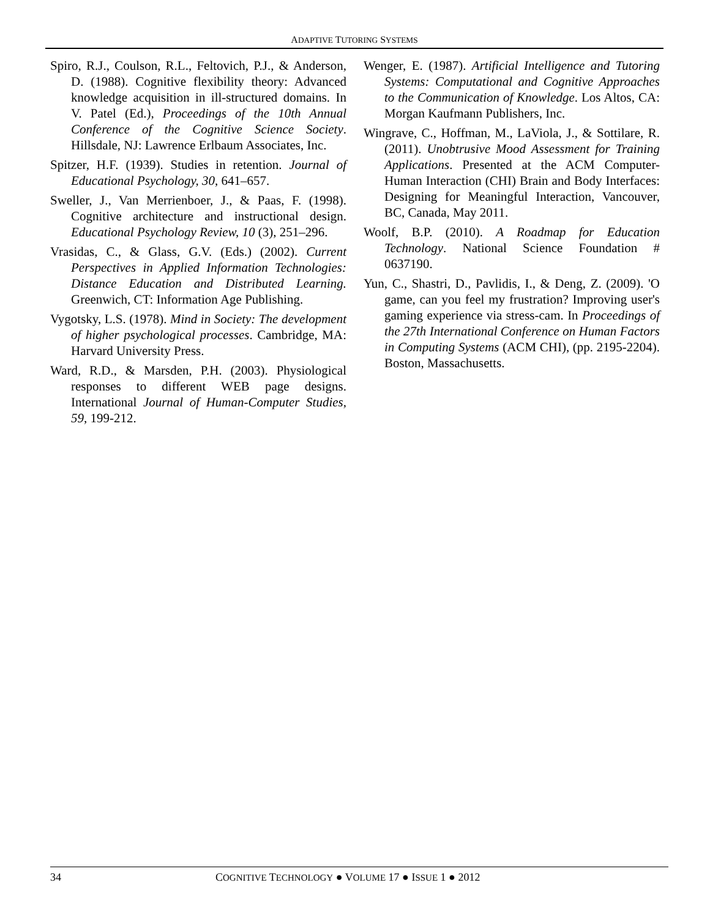ADAPTIVE TUTORING SYSTEMS
Spiro, R.J., Coulson, R.L., Feltovich, P.J., & Anderson, D. (1988). Cognitive flexibility theory: Advanced knowledge acquisition in ill-structured domains. In V. Patel (Ed.), Proceedings of the 10th Annual Conference of the Cognitive Science Society. Hillsdale, NJ: Lawrence Erlbaum Associates, Inc.
Spitzer, H.F. (1939). Studies in retention. Journal of Educational Psychology, 30, 641–657.
Sweller, J., Van Merrienboer, J., & Paas, F. (1998). Cognitive architecture and instructional design. Educational Psychology Review, 10 (3), 251–296.
Vrasidas, C., & Glass, G.V. (Eds.) (2002). Current Perspectives in Applied Information Technologies: Distance Education and Distributed Learning. Greenwich, CT: Information Age Publishing.
Vygotsky, L.S. (1978). Mind in Society: The development of higher psychological processes. Cambridge, MA: Harvard University Press.
Ward, R.D., & Marsden, P.H. (2003). Physiological responses to different WEB page designs. International Journal of Human-Computer Studies, 59, 199-212.
Wenger, E. (1987). Artificial Intelligence and Tutoring Systems: Computational and Cognitive Approaches to the Communication of Knowledge. Los Altos, CA: Morgan Kaufmann Publishers, Inc.
Wingrave, C., Hoffman, M., LaViola, J., & Sottilare, R. (2011). Unobtrusive Mood Assessment for Training Applications. Presented at the ACM Computer-Human Interaction (CHI) Brain and Body Interfaces: Designing for Meaningful Interaction, Vancouver, BC, Canada, May 2011.
Woolf, B.P. (2010). A Roadmap for Education Technology. National Science Foundation # 0637190.
Yun, C., Shastri, D., Pavlidis, I., & Deng, Z. (2009). 'O game, can you feel my frustration? Improving user's gaming experience via stress-cam. In Proceedings of the 27th International Conference on Human Factors in Computing Systems (ACM CHI), (pp. 2195-2204). Boston, Massachusetts.
34 COGNITIVE TECHNOLOGY ● VOLUME 17 ● ISSUE 1 ● 2012